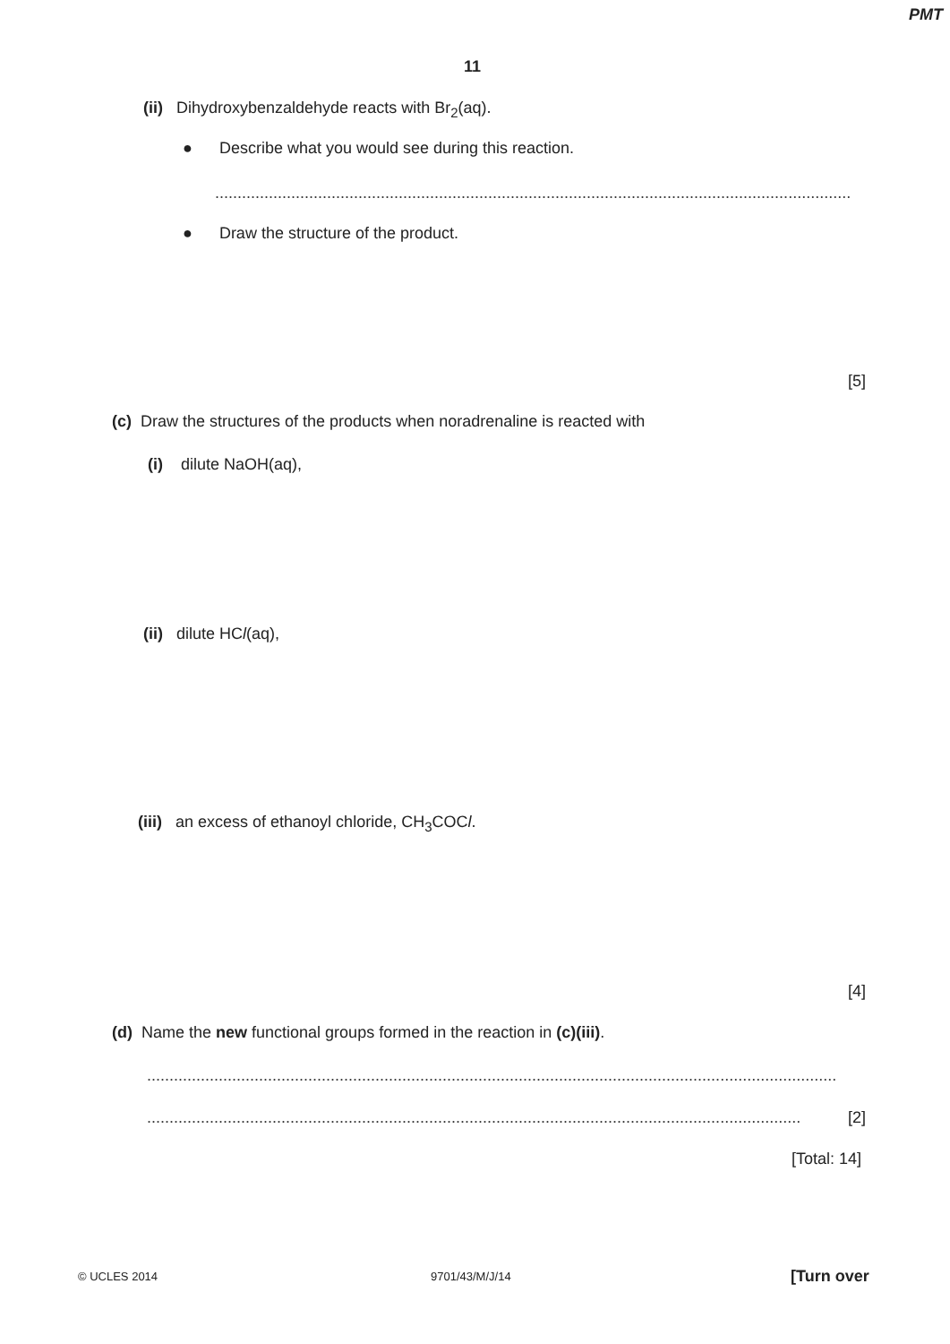PMT
11
(ii) Dihydroxybenzaldehyde reacts with Br<sub>2</sub>(aq).
● Describe what you would see during this reaction.
..............................................................................................................................................
● Draw the structure of the product.
[5]
(c) Draw the structures of the products when noradrenaline is reacted with
(i) dilute NaOH(aq),
(ii) dilute HCl(aq),
(iii) an excess of ethanoyl chloride, CH<sub>3</sub>COCl.
[4]
(d) Name the new functional groups formed in the reaction in (c)(iii).
..........................................................................................................................................................
.................................................................................................................................................. [2]
[Total: 14]
© UCLES 2014 9701/43/M/J/14 [Turn over